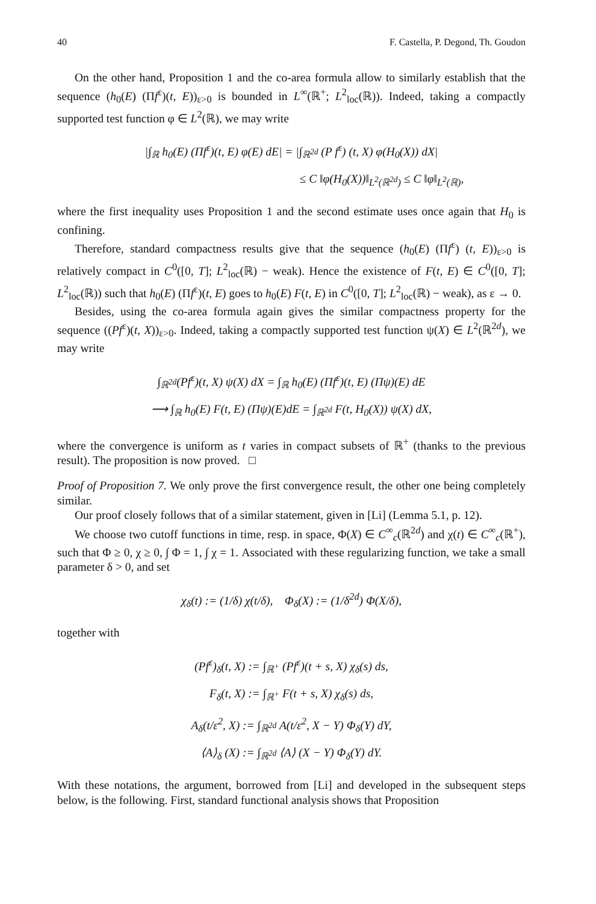40 F. Castella, P. Degond, Th. Goudon
On the other hand, Proposition 1 and the co-area formula allow to similarly establish that the sequence (h<sub>0</sub>(E) (Πf<sup>ε</sup>)(t, E))<sub>ε>0</sub> is bounded in L<sup>∞</sup>(ℝ<sup>+</sup>; L<sup>2</sup><sub>loc</sub>(ℝ)). Indeed, taking a compactly supported test function φ ∈ L<sup>2</sup>(ℝ), we may write
|∫<sub>ℝ</sub> h<sub>0</sub>(E) (Πf<sup>ε</sup>)(t, E) φ(E) dE| = |∫<sub>ℝ<sup>2d</sup></sub> (P f<sup>ε</sup>) (t, X) φ(H<sub>0</sub>(X)) dX|
≤ C ‖φ(H<sub>0</sub>(X))‖<sub>L<sup>2</sup>(ℝ<sup>2d</sup>)</sub> ≤ C ‖φ‖<sub>L<sup>2</sup>(ℝ)</sub>,
where the first inequality uses Proposition 1 and the second estimate uses once again that H<sub>0</sub> is confining.
Therefore, standard compactness results give that the sequence (h<sub>0</sub>(E) (Πf<sup>ε</sup>) (t, E))<sub>ε>0</sub> is relatively compact in C<sup>0</sup>([0, T]; L<sup>2</sup><sub>loc</sub>(ℝ) − weak). Hence the existence of F(t, E) ∈ C<sup>0</sup>([0, T]; L<sup>2</sup><sub>loc</sub>(ℝ)) such that h<sub>0</sub>(E) (Πf<sup>ε</sup>)(t, E) goes to h<sub>0</sub>(E) F(t, E) in C<sup>0</sup>([0, T]; L<sup>2</sup><sub>loc</sub>(ℝ) − weak), as ε → 0.
Besides, using the co-area formula again gives the similar compactness property for the sequence ((Pf<sup>ε</sup>)(t, X))<sub>ε>0</sub>. Indeed, taking a compactly supported test function ψ(X) ∈ L<sup>2</sup>(ℝ<sup>2d</sup>), we may write
∫<sub>ℝ<sup>2d</sup></sub>(Pf<sup>ε</sup>)(t, X) ψ(X) dX = ∫<sub>ℝ</sub> h<sub>0</sub>(E) (Πf<sup>ε</sup>)(t, E) (Πψ)(E) dE
⟶ ∫<sub>ℝ</sub> h<sub>0</sub>(E) F(t, E) (Πψ)(E)dE = ∫<sub>ℝ<sup>2d</sup></sub> F(t, H<sub>0</sub>(X)) ψ(X) dX,
where the convergence is uniform as t varies in compact subsets of ℝ<sup>+</sup> (thanks to the previous result). The proposition is now proved. □
Proof of Proposition 7. We only prove the first convergence result, the other one being completely similar.
Our proof closely follows that of a similar statement, given in [Li] (Lemma 5.1, p. 12).
We choose two cutoff functions in time, resp. in space, Φ(X) ∈ C<sup>∞</sup><sub>c</sub>(ℝ<sup>2d</sup>) and χ(t) ∈ C<sup>∞</sup><sub>c</sub>(ℝ<sup>+</sup>), such that Φ ≥ 0, χ ≥ 0, ∫ Φ = 1, ∫ χ = 1. Associated with these regularizing function, we take a small parameter δ > 0, and set
χ<sub>δ</sub>(t) := (1/δ) χ(t/δ), Φ<sub>δ</sub>(X) := (1/δ<sup>2d</sup>) Φ(X/δ),
together with
(Pf<sup>ε</sup>)<sub>δ</sub>(t, X) := ∫<sub>ℝ<sup>+</sup></sub> (Pf<sup>ε</sup>)(t + s, X) χ<sub>δ</sub>(s) ds,
F<sub>δ</sub>(t, X) := ∫<sub>ℝ<sup>+</sup></sub> F(t + s, X) χ<sub>δ</sub>(s) ds,
A<sub>δ</sub>(t/ε<sup>2</sup>, X) := ∫<sub>ℝ<sup>2d</sup></sub> A(t/ε<sup>2</sup>, X − Y) Φ<sub>δ</sub>(Y) dY,
⟨A⟩<sub>δ</sub> (X) := ∫<sub>ℝ<sup>2d</sup></sub> ⟨A⟩ (X − Y) Φ<sub>δ</sub>(Y) dY.
With these notations, the argument, borrowed from [Li] and developed in the subsequent steps below, is the following. First, standard functional analysis shows that Proposition